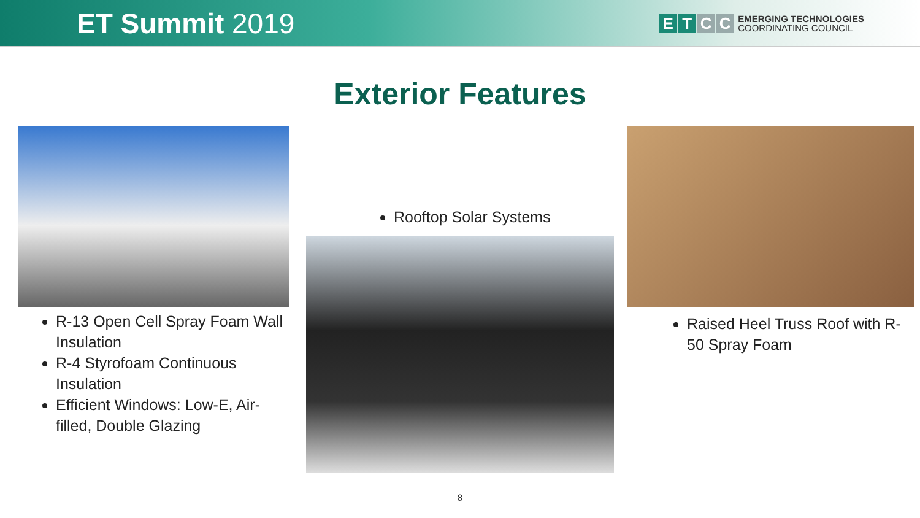ET Summit 2019
ETCC
EMERGING TECHNOLOGIES
COORDINATING COUNCIL
Exterior Features
R-13 Open Cell Spray Foam Wall Insulation
R-4 Styrofoam Continuous Insulation
Efficient Windows: Low-E, Air-filled, Double Glazing
Rooftop Solar Systems
Raised Heel Truss Roof with R-50 Spray Foam
8